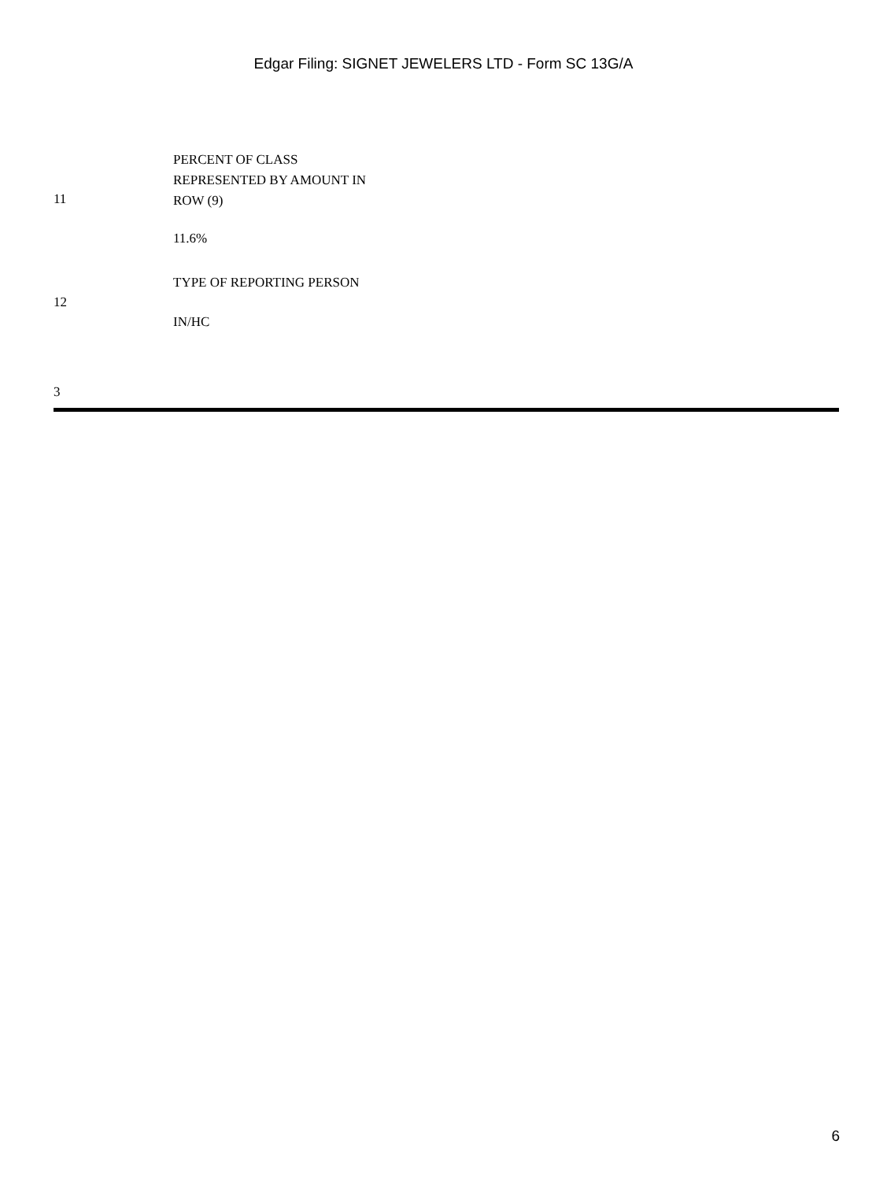Edgar Filing: SIGNET JEWELERS LTD - Form SC 13G/A
| 11 | PERCENT OF CLASS REPRESENTED BY AMOUNT IN ROW (9) 11.6% |
| 12 | TYPE OF REPORTING PERSON IN/HC |
3
6